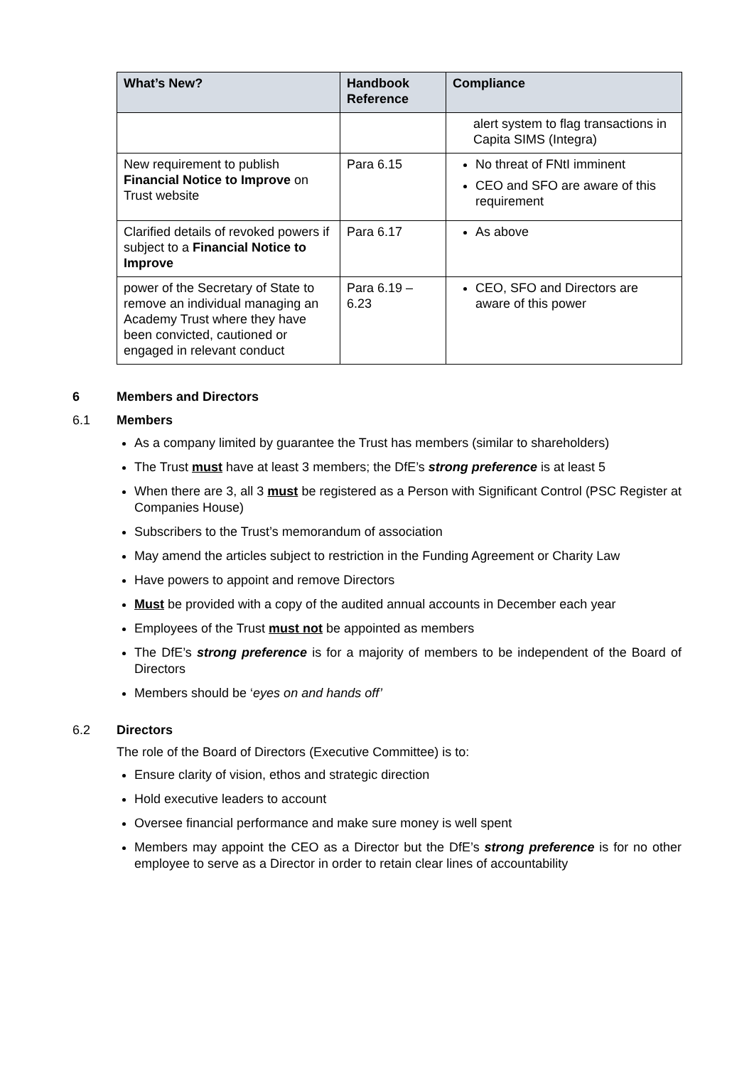| What’s New? | Handbook Reference | Compliance |
| --- | --- | --- |
| | | alert system to flag transactions in Capita SIMS (Integra) |
| New requirement to publish Financial Notice to Improve on Trust website | Para 6.15 | No threat of FNtI imminent CEO and SFO are aware of this requirement |
| Clarified details of revoked powers if subject to a Financial Notice to Improve | Para 6.17 | As above |
| power of the Secretary of State to remove an individual managing an Academy Trust where they have been convicted, cautioned or engaged in relevant conduct | Para 6.19 – 6.23 | CEO, SFO and Directors are aware of this power |
6 Members and Directors
6.1 Members
As a company limited by guarantee the Trust has members (similar to shareholders)
The Trust must have at least 3 members; the DfE’s strong preference is at least 5
When there are 3, all 3 must be registered as a Person with Significant Control (PSC Register at Companies House)
Subscribers to the Trust’s memorandum of association
May amend the articles subject to restriction in the Funding Agreement or Charity Law
Have powers to appoint and remove Directors
Must be provided with a copy of the audited annual accounts in December each year
Employees of the Trust must not be appointed as members
The DfE’s strong preference is for a majority of members to be independent of the Board of Directors
Members should be ‘eyes on and hands off’
6.2 Directors
The role of the Board of Directors (Executive Committee) is to:
Ensure clarity of vision, ethos and strategic direction
Hold executive leaders to account
Oversee financial performance and make sure money is well spent
Members may appoint the CEO as a Director but the DfE’s strong preference is for no other employee to serve as a Director in order to retain clear lines of accountability